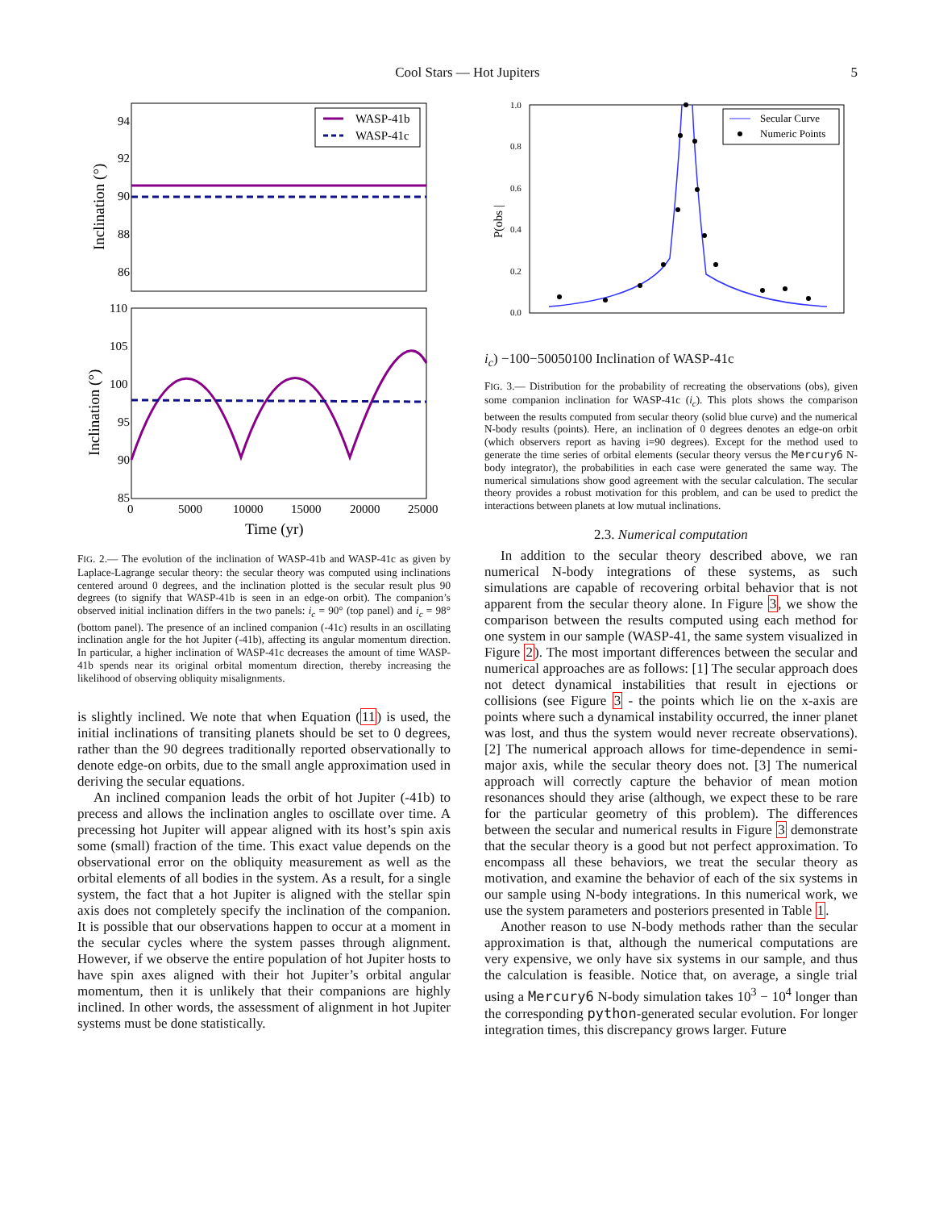5
Cool Stars — Hot Jupiters
94
92
90
88
86
WASP-41b
WASP-41c
Inclination (°)
110
105
100
95
90
85
Inclination (°)
0
5000
10000
15000
20000
25000
Time (yr)
FIG. 2.— The evolution of the inclination of WASP-41b and WASP-41c as given by Laplace-Lagrange secular theory: the secular theory was computed using inclinations centered around 0 degrees, and the inclination plotted is the secular result plus 90 degrees (to signify that WASP-41b is seen in an edge-on orbit). The companion’s observed initial inclination differs in the two panels: i<sub>c</sub> = 90° (top panel) and i<sub>c</sub> = 98° (bottom panel). The presence of an inclined companion (-41c) results in an oscillating inclination angle for the hot Jupiter (-41b), affecting its angular momentum direction. In particular, a higher inclination of WASP-41c decreases the amount of time WASP-41b spends near its original orbital momentum direction, thereby increasing the likelihood of observing obliquity misalignments.
is slightly inclined. We note that when Equation (11) is used, the initial inclinations of transiting planets should be set to 0 degrees, rather than the 90 degrees traditionally reported observationally to denote edge-on orbits, due to the small angle approximation used in deriving the secular equations.
An inclined companion leads the orbit of hot Jupiter (-41b) to precess and allows the inclination angles to oscillate over time. A precessing hot Jupiter will appear aligned with its host’s spin axis some (small) fraction of the time. This exact value depends on the observational error on the obliquity measurement as well as the orbital elements of all bodies in the system. As a result, for a single system, the fact that a hot Jupiter is aligned with the stellar spin axis does not completely specify the inclination of the companion. It is possible that our observations happen to occur at a moment in the secular cycles where the system passes through alignment. However, if we observe the entire population of hot Jupiter hosts to have spin axes aligned with their hot Jupiter’s orbital angular momentum, then it is unlikely that their companions are highly inclined. In other words, the assessment of alignment in hot Jupiter systems must be done statistically.
1.0
0.8
0.6
0.4
0.2
0.0
Secular Curve
Numeric Points
P(obs |ic)
−100
−50
0
50
100
Inclination of WASP-41c
FIG. 3.— Distribution for the probability of recreating the observations (obs), given some companion inclination for WASP-41c (i<sub>c</sub>). This plots shows the comparison between the results computed from secular theory (solid blue curve) and the numerical N-body results (points). Here, an inclination of 0 degrees denotes an edge-on orbit (which observers report as having i=90 degrees). Except for the method used to generate the time series of orbital elements (secular theory versus the Mercury6 N-body integrator), the probabilities in each case were generated the same way. The numerical simulations show good agreement with the secular calculation. The secular theory provides a robust motivation for this problem, and can be used to predict the interactions between planets at low mutual inclinations.
2.3. Numerical computation
In addition to the secular theory described above, we ran numerical N-body integrations of these systems, as such simulations are capable of recovering orbital behavior that is not apparent from the secular theory alone. In Figure 3, we show the comparison between the results computed using each method for one system in our sample (WASP-41, the same system visualized in Figure 2). The most important differences between the secular and numerical approaches are as follows: [1] The secular approach does not detect dynamical instabilities that result in ejections or collisions (see Figure 3 - the points which lie on the x-axis are points where such a dynamical instability occurred, the inner planet was lost, and thus the system would never recreate observations). [2] The numerical approach allows for time-dependence in semi-major axis, while the secular theory does not. [3] The numerical approach will correctly capture the behavior of mean motion resonances should they arise (although, we expect these to be rare for the particular geometry of this problem). The differences between the secular and numerical results in Figure 3 demonstrate that the secular theory is a good but not perfect approximation. To encompass all these behaviors, we treat the secular theory as motivation, and examine the behavior of each of the six systems in our sample using N-body integrations. In this numerical work, we use the system parameters and posteriors presented in Table 1.
Another reason to use N-body methods rather than the secular approximation is that, although the numerical computations are very expensive, we only have six systems in our sample, and thus the calculation is feasible. Notice that, on average, a single trial using a Mercury6 N-body simulation takes 10<sup>3</sup> − 10<sup>4</sup> longer than the corresponding python-generated secular evolution. For longer integration times, this discrepancy grows larger. Future